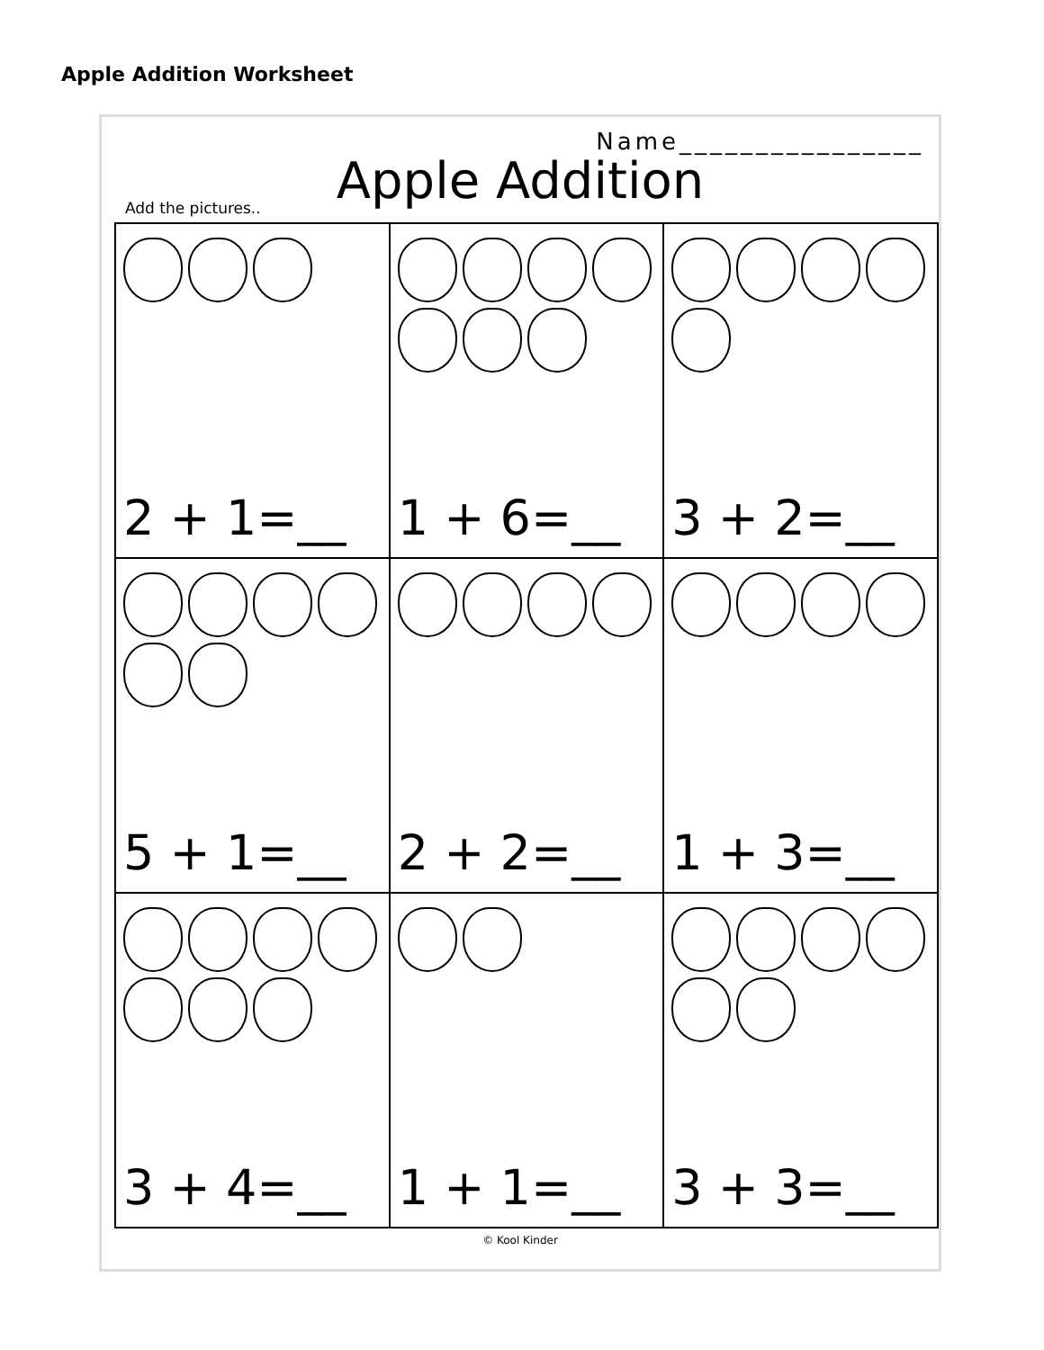Apple Addition Worksheet
Name________________
Apple Addition
Add the pictures..
| 2 + 1=__ | 1 + 6=__ | 3 + 2=__ |
| 5 + 1=__ | 2 + 2=__ | 1 + 3=__ |
| 3 + 4=__ | 1 + 1=__ | 3 + 3=__ |
© Kool Kinder